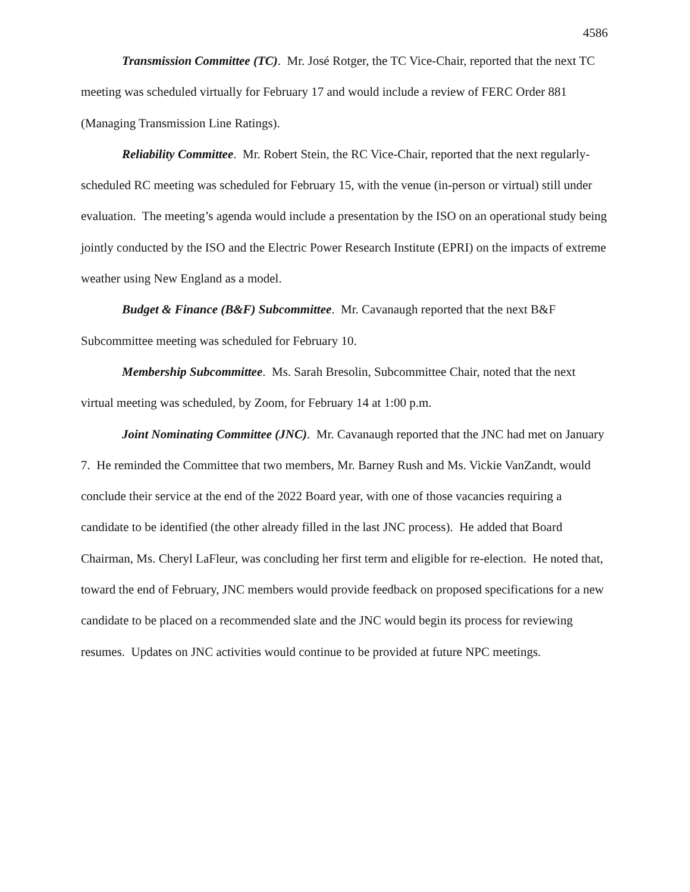4586
Transmission Committee (TC). Mr. José Rotger, the TC Vice-Chair, reported that the next TC meeting was scheduled virtually for February 17 and would include a review of FERC Order 881 (Managing Transmission Line Ratings).
Reliability Committee. Mr. Robert Stein, the RC Vice-Chair, reported that the next regularly-scheduled RC meeting was scheduled for February 15, with the venue (in-person or virtual) still under evaluation. The meeting’s agenda would include a presentation by the ISO on an operational study being jointly conducted by the ISO and the Electric Power Research Institute (EPRI) on the impacts of extreme weather using New England as a model.
Budget & Finance (B&F) Subcommittee. Mr. Cavanaugh reported that the next B&F Subcommittee meeting was scheduled for February 10.
Membership Subcommittee. Ms. Sarah Bresolin, Subcommittee Chair, noted that the next virtual meeting was scheduled, by Zoom, for February 14 at 1:00 p.m.
Joint Nominating Committee (JNC). Mr. Cavanaugh reported that the JNC had met on January 7. He reminded the Committee that two members, Mr. Barney Rush and Ms. Vickie VanZandt, would conclude their service at the end of the 2022 Board year, with one of those vacancies requiring a candidate to be identified (the other already filled in the last JNC process). He added that Board Chairman, Ms. Cheryl LaFleur, was concluding her first term and eligible for re-election. He noted that, toward the end of February, JNC members would provide feedback on proposed specifications for a new candidate to be placed on a recommended slate and the JNC would begin its process for reviewing resumes. Updates on JNC activities would continue to be provided at future NPC meetings.